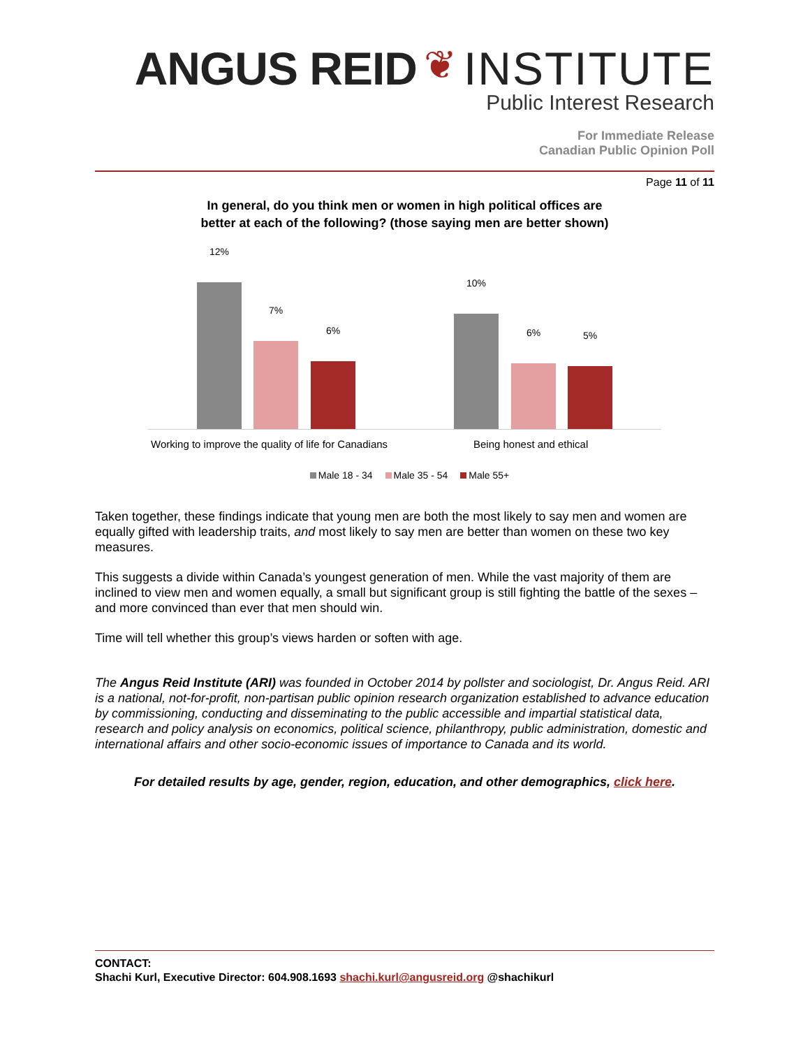ANGUS REID ❦ INSTITUTE
Public Interest Research
For Immediate Release
Canadian Public Opinion Poll
Page 11 of 11
In general, do you think men or women in high political offices are
better at each of the following? (those saying men are better shown)
12%
7%
6%
10%
6% 5%
Working to improve the quality of life for Canadians
Being honest and ethical
Male 18 - 34 Male 35 - 54 Male 55+
Taken together, these findings indicate that young men are both the most likely to say men and women are equally gifted with leadership traits, and most likely to say men are better than women on these two key measures.
This suggests a divide within Canada’s youngest generation of men. While the vast majority of them are inclined to view men and women equally, a small but significant group is still fighting the battle of the sexes – and more convinced than ever that men should win.
Time will tell whether this group’s views harden or soften with age.
The Angus Reid Institute (ARI) was founded in October 2014 by pollster and sociologist, Dr. Angus Reid. ARI is a national, not-for-profit, non-partisan public opinion research organization established to advance education by commissioning, conducting and disseminating to the public accessible and impartial statistical data, research and policy analysis on economics, political science, philanthropy, public administration, domestic and international affairs and other socio-economic issues of importance to Canada and its world.
For detailed results by age, gender, region, education, and other demographics, click here.
CONTACT:
Shachi Kurl, Executive Director: 604.908.1693 shachi.kurl@angusreid.org @shachikurl